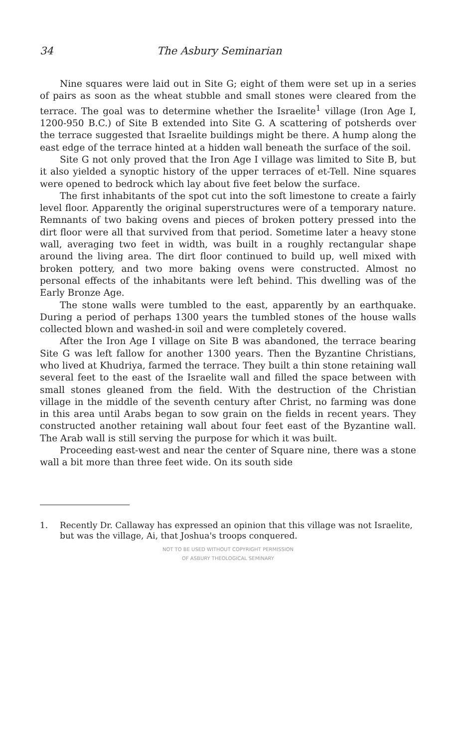34 The Asbury Seminarian
Nine squares were laid out in Site G; eight of them were set up in a series of pairs as soon as the wheat stubble and small stones were cleared from the terrace. The goal was to determine whether the Israelite<sup>1</sup> village (Iron Age I, 1200-950 B.C.) of Site B extended into Site G. A scattering of potsherds over the terrace suggested that Israelite buildings might be there. A hump along the east edge of the terrace hinted at a hidden wall beneath the surface of the soil.
Site G not only proved that the Iron Age I village was limited to Site B, but it also yielded a synoptic history of the upper terraces of et-Tell. Nine squares were opened to bedrock which lay about five feet below the surface.
The first inhabitants of the spot cut into the soft limestone to create a fairly level floor. Apparently the original superstructures were of a temporary nature. Remnants of two baking ovens and pieces of broken pottery pressed into the dirt floor were all that survived from that period. Sometime later a heavy stone wall, averaging two feet in width, was built in a roughly rectangular shape around the living area. The dirt floor continued to build up, well mixed with broken pottery, and two more baking ovens were constructed. Almost no personal effects of the inhabitants were left behind. This dwelling was of the Early Bronze Age.
The stone walls were tumbled to the east, apparently by an earthquake. During a period of perhaps 1300 years the tumbled stones of the house walls collected blown and washed-in soil and were completely covered.
After the Iron Age I village on Site B was abandoned, the terrace bearing Site G was left fallow for another 1300 years. Then the Byzantine Christians, who lived at Khudriya, farmed the terrace. They built a thin stone retaining wall several feet to the east of the Israelite wall and filled the space between with small stones gleaned from the field. With the destruction of the Christian village in the middle of the seventh century after Christ, no farming was done in this area until Arabs began to sow grain on the fields in recent years. They constructed another retaining wall about four feet east of the Byzantine wall. The Arab wall is still serving the purpose for which it was built.
Proceeding east-west and near the center of Square nine, there was a stone wall a bit more than three feet wide. On its south side
1. Recently Dr. Callaway has expressed an opinion that this village was not Israelite, but was the village, Ai, that Joshua's troops conquered.
NOT TO BE USED WITHOUT COPYRIGHT PERMISSION
OF ASBURY THEOLOGICAL SEMINARY